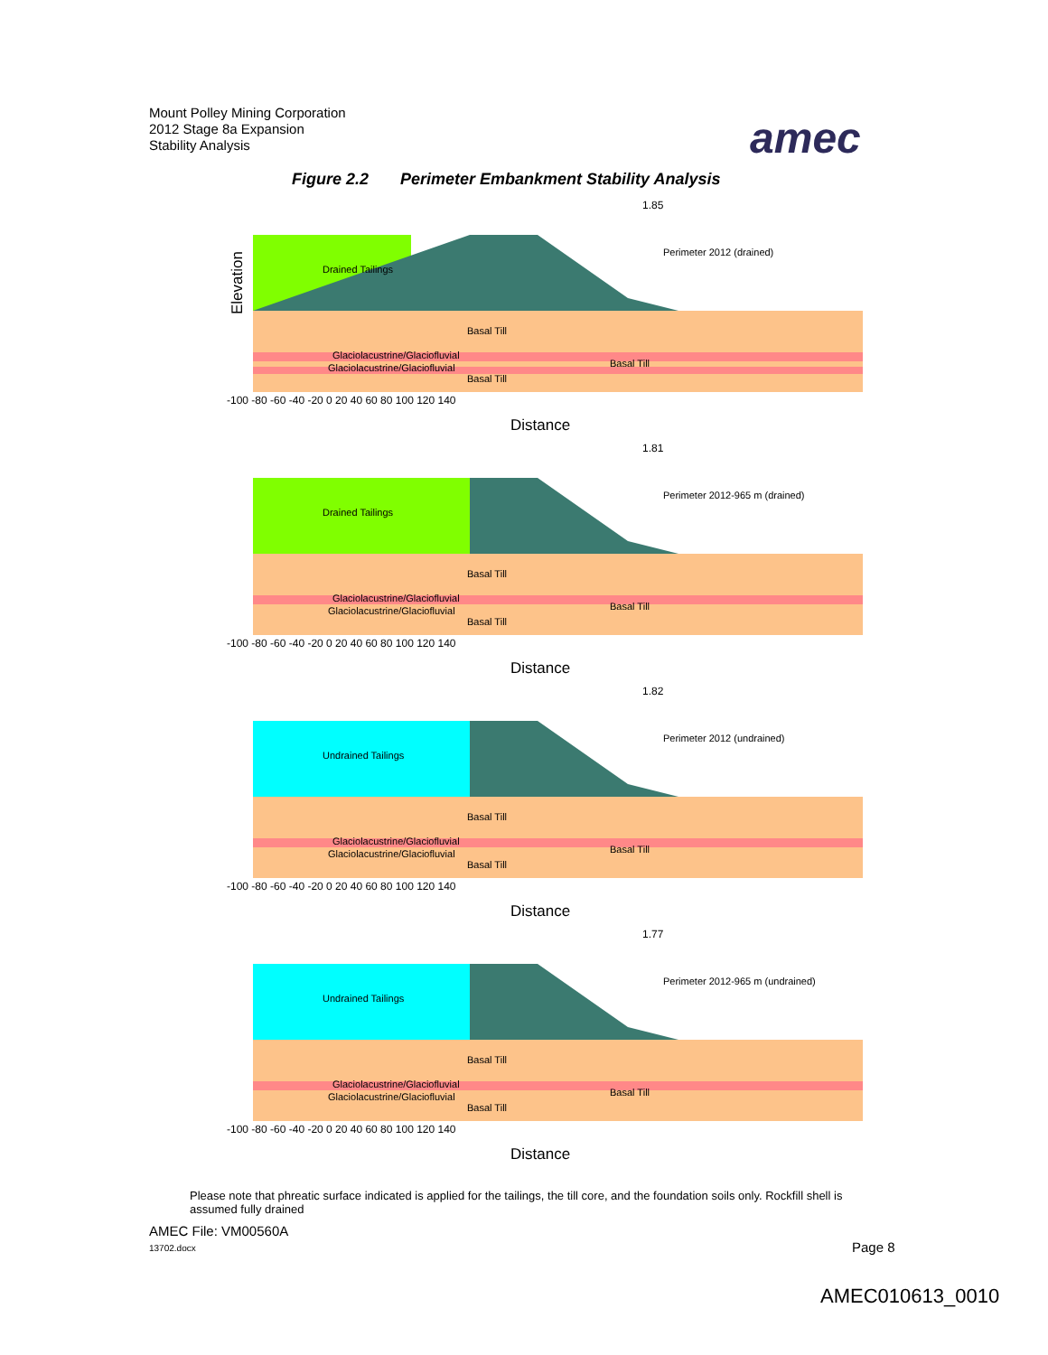Mount Polley Mining Corporation
2012 Stage 8a Expansion
Stability Analysis
amec
Figure 2.2 Perimeter Embankment Stability Analysis
1.85
Drained Tailings
Perimeter 2012 (drained)
Basal Till
Glaciolacustrine/Glaciofluvial
Glaciolacustrine/Glaciofluvial
Basal Till
Basal Till
Elevation
Distance
-100 -80 -60 -40 -20 0 20 40 60 80 100 120 140
1.81
Drained Tailings
Perimeter 2012-965 m (drained)
Basal Till
Glaciolacustrine/Glaciofluvial
Glaciolacustrine/Glaciofluvial
Basal Till
Basal Till
Distance
-100 -80 -60 -40 -20 0 20 40 60 80 100 120 140
1.82
Undrained Tailings
Perimeter 2012 (undrained)
Basal Till
Glaciolacustrine/Glaciofluvial
Glaciolacustrine/Glaciofluvial
Basal Till
Basal Till
Distance
-100 -80 -60 -40 -20 0 20 40 60 80 100 120 140
1.77
Undrained Tailings
Perimeter 2012-965 m (undrained)
Basal Till
Glaciolacustrine/Glaciofluvial
Glaciolacustrine/Glaciofluvial
Basal Till
Basal Till
Distance
-100 -80 -60 -40 -20 0 20 40 60 80 100 120 140
Please note that phreatic surface indicated is applied for the tailings, the till core, and the foundation soils only. Rockfill shell is assumed fully drained
AMEC File: VM00560A
13702.docx Page 8
AMEC010613_0010